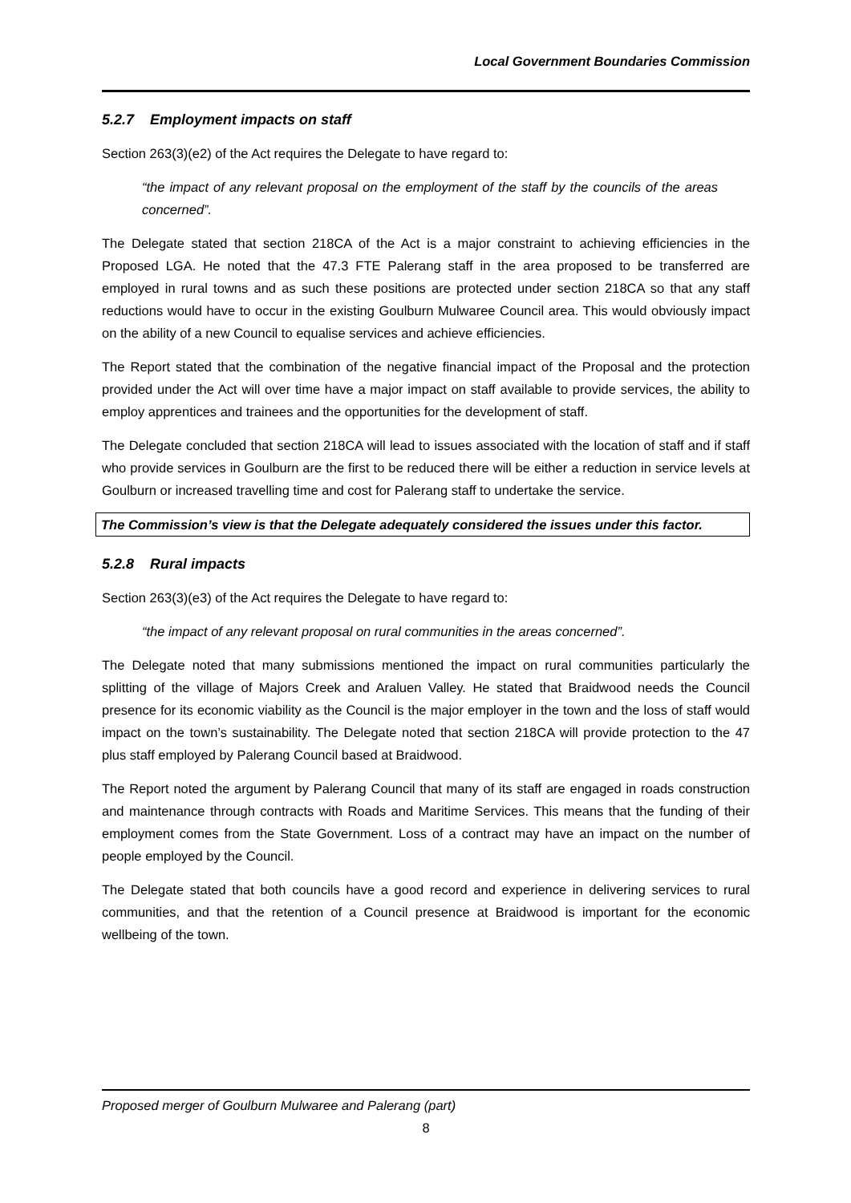Local Government Boundaries Commission
5.2.7 Employment impacts on staff
Section 263(3)(e2) of the Act requires the Delegate to have regard to:
“the impact of any relevant proposal on the employment of the staff by the councils of the areas concerned”.
The Delegate stated that section 218CA of the Act is a major constraint to achieving efficiencies in the Proposed LGA. He noted that the 47.3 FTE Palerang staff in the area proposed to be transferred are employed in rural towns and as such these positions are protected under section 218CA so that any staff reductions would have to occur in the existing Goulburn Mulwaree Council area. This would obviously impact on the ability of a new Council to equalise services and achieve efficiencies.
The Report stated that the combination of the negative financial impact of the Proposal and the protection provided under the Act will over time have a major impact on staff available to provide services, the ability to employ apprentices and trainees and the opportunities for the development of staff.
The Delegate concluded that section 218CA will lead to issues associated with the location of staff and if staff who provide services in Goulburn are the first to be reduced there will be either a reduction in service levels at Goulburn or increased travelling time and cost for Palerang staff to undertake the service.
The Commission’s view is that the Delegate adequately considered the issues under this factor.
5.2.8 Rural impacts
Section 263(3)(e3) of the Act requires the Delegate to have regard to:
“the impact of any relevant proposal on rural communities in the areas concerned”.
The Delegate noted that many submissions mentioned the impact on rural communities particularly the splitting of the village of Majors Creek and Araluen Valley. He stated that Braidwood needs the Council presence for its economic viability as the Council is the major employer in the town and the loss of staff would impact on the town’s sustainability. The Delegate noted that section 218CA will provide protection to the 47 plus staff employed by Palerang Council based at Braidwood.
The Report noted the argument by Palerang Council that many of its staff are engaged in roads construction and maintenance through contracts with Roads and Maritime Services. This means that the funding of their employment comes from the State Government. Loss of a contract may have an impact on the number of people employed by the Council.
The Delegate stated that both councils have a good record and experience in delivering services to rural communities, and that the retention of a Council presence at Braidwood is important for the economic wellbeing of the town.
Proposed merger of Goulburn Mulwaree and Palerang (part)
8